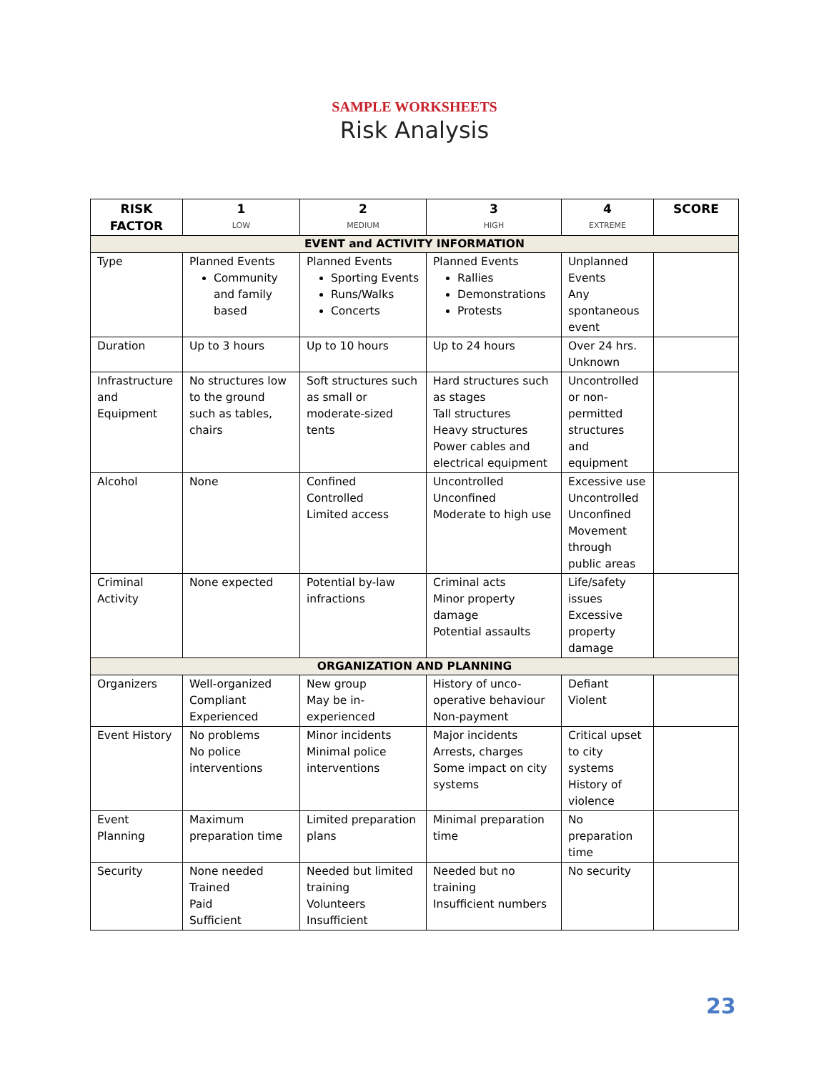SAMPLE WORKSHEETS
Risk Analysis
| RISK FACTOR | 1 LOW | 2 MEDIUM | 3 HIGH | 4 EXTREME | SCORE |
| --- | --- | --- | --- | --- | --- |
| EVENT and ACTIVITY INFORMATION | | | | | |
| Type | Planned Events Community and family based | Planned Events Sporting Events Runs/Walks Concerts | Planned Events Rallies Demonstrations Protests | Unplanned Events Any spontaneous event | |
| Duration | Up to 3 hours | Up to 10 hours | Up to 24 hours | Over 24 hrs. Unknown | |
| Infrastructure and Equipment | No structures low to the ground such as tables, chairs | Soft structures such as small or moderate-sized tents | Hard structures such as stages Tall structures Heavy structures Power cables and electrical equipment | Uncontrolled or non-permitted structures and equipment | |
| Alcohol | None | Confined Controlled Limited access | Uncontrolled Unconfined Moderate to high use | Excessive use Uncontrolled Unconfined Movement through public areas | |
| Criminal Activity | None expected | Potential by-law infractions | Criminal acts Minor property damage Potential assaults | Life/safety issues Excessive property damage | |
| ORGANIZATION AND PLANNING | | | | | |
| Organizers | Well-organized Compliant Experienced | New group May be in-experienced | History of unco-operative behaviour Non-payment | Defiant Violent | |
| Event History | No problems No police interventions | Minor incidents Minimal police interventions | Major incidents Arrests, charges Some impact on city systems | Critical upset to city systems History of violence | |
| Event Planning | Maximum preparation time | Limited preparation plans | Minimal preparation time | No preparation time | |
| Security | None needed Trained Paid Sufficient | Needed but limited training Volunteers Insufficient | Needed but no training Insufficient numbers | No security | |
23